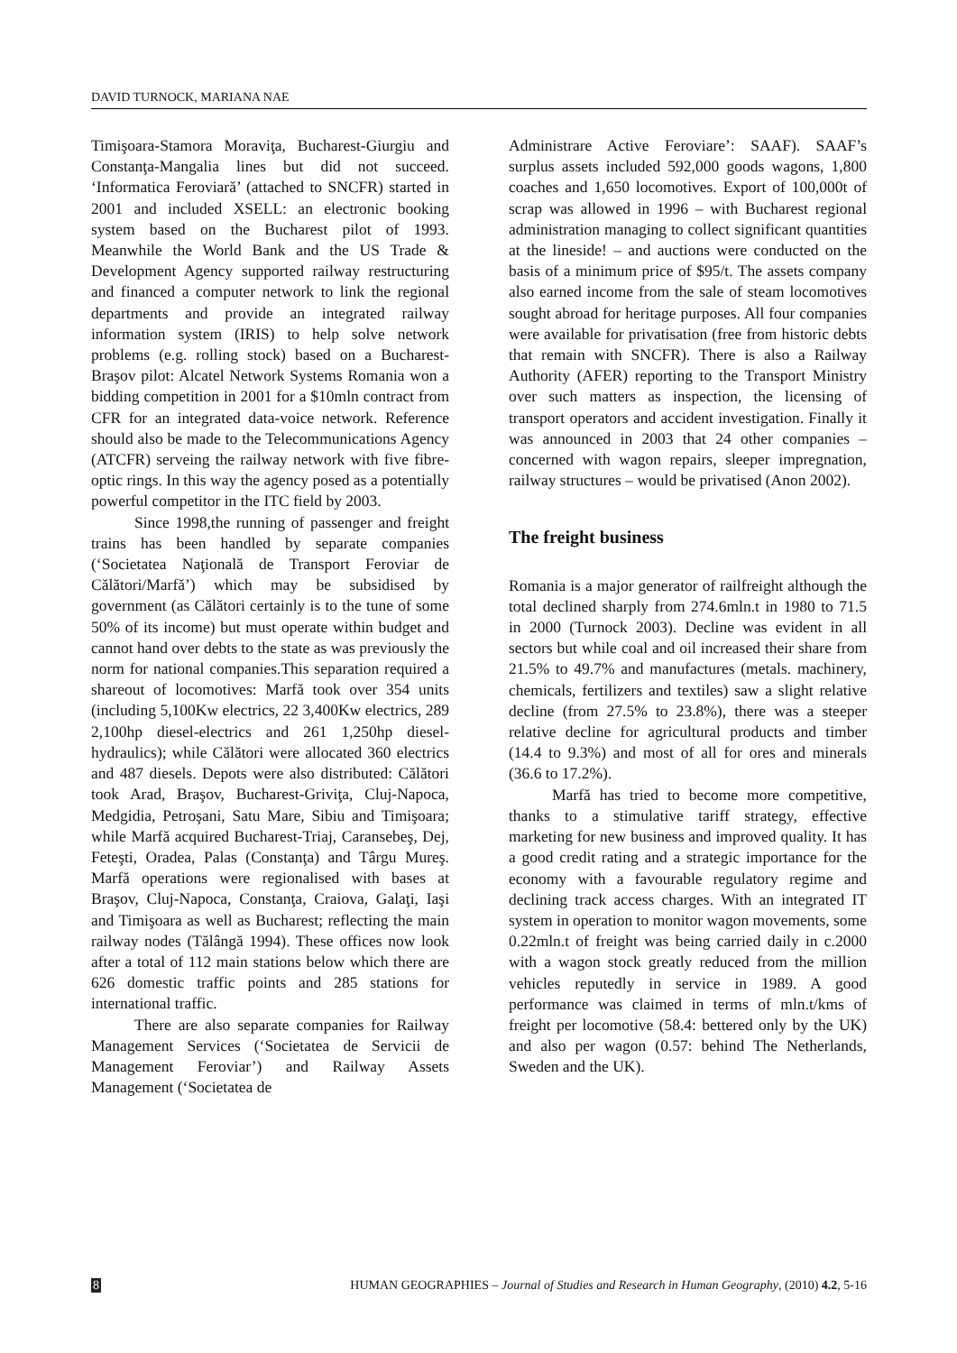DAVID TURNOCK, MARIANA NAE
Timişoara-Stamora Moraviţa, Bucharest-Giurgiu and Constanţa-Mangalia lines but did not succeed. ‘Informatica Feroviară’ (attached to SNCFR) started in 2001 and included XSELL: an electronic booking system based on the Bucharest pilot of 1993. Meanwhile the World Bank and the US Trade & Development Agency supported railway restructuring and financed a computer network to link the regional departments and provide an integrated railway information system (IRIS) to help solve network problems (e.g. rolling stock) based on a Bucharest-Braşov pilot: Alcatel Network Systems Romania won a bidding competition in 2001 for a $10mln contract from CFR for an integrated data-voice network. Reference should also be made to the Telecommunications Agency (ATCFR) serveing the railway network with five fibre-optic rings. In this way the agency posed as a potentially powerful competitor in the ITC field by 2003.
Since 1998,the running of passenger and freight trains has been handled by separate companies (‘Societatea Naţională de Transport Feroviar de Călători/Marfă’) which may be subsidised by government (as Călători certainly is to the tune of some 50% of its income) but must operate within budget and cannot hand over debts to the state as was previously the norm for national companies.This separation required a shareout of locomotives: Marfă took over 354 units (including 5,100Kw electrics, 22 3,400Kw electrics, 289 2,100hp diesel-electrics and 261 1,250hp diesel-hydraulics); while Călători were allocated 360 electrics and 487 diesels. Depots were also distributed: Călători took Arad, Braşov, Bucharest-Griviţa, Cluj-Napoca, Medgidia, Petroşani, Satu Mare, Sibiu and Timişoara; while Marfă acquired Bucharest-Triaj, Caransebeş, Dej, Feteşti, Oradea, Palas (Constanţa) and Târgu Mureş. Marfă operations were regionalised with bases at Braşov, Cluj-Napoca, Constanţa, Craiova, Galaţi, Iaşi and Timişoara as well as Bucharest; reflecting the main railway nodes (Tălângă 1994). These offices now look after a total of 112 main stations below which there are 626 domestic traffic points and 285 stations for international traffic.
There are also separate companies for Railway Management Services (‘Societatea de Servicii de Management Feroviar’) and Railway Assets Management (‘Societatea de
Administrare Active Feroviare’: SAAF). SAAF’s surplus assets included 592,000 goods wagons, 1,800 coaches and 1,650 locomotives. Export of 100,000t of scrap was allowed in 1996 – with Bucharest regional administration managing to collect significant quantities at the lineside! – and auctions were conducted on the basis of a minimum price of $95/t. The assets company also earned income from the sale of steam locomotives sought abroad for heritage purposes. All four companies were available for privatisation (free from historic debts that remain with SNCFR). There is also a Railway Authority (AFER) reporting to the Transport Ministry over such matters as inspection, the licensing of transport operators and accident investigation. Finally it was announced in 2003 that 24 other companies – concerned with wagon repairs, sleeper impregnation, railway structures – would be privatised (Anon 2002).
The freight business
Romania is a major generator of railfreight although the total declined sharply from 274.6mln.t in 1980 to 71.5 in 2000 (Turnock 2003). Decline was evident in all sectors but while coal and oil increased their share from 21.5% to 49.7% and manufactures (metals. machinery, chemicals, fertilizers and textiles) saw a slight relative decline (from 27.5% to 23.8%), there was a steeper relative decline for agricultural products and timber (14.4 to 9.3%) and most of all for ores and minerals (36.6 to 17.2%).
Marfă has tried to become more competitive, thanks to a stimulative tariff strategy, effective marketing for new business and improved quality. It has a good credit rating and a strategic importance for the economy with a favourable regulatory regime and declining track access charges. With an integrated IT system in operation to monitor wagon movements, some 0.22mln.t of freight was being carried daily in c.2000 with a wagon stock greatly reduced from the million vehicles reputedly in service in 1989. A good performance was claimed in terms of mln.t/kms of freight per locomotive (58.4: bettered only by the UK) and also per wagon (0.57: behind The Netherlands, Sweden and the UK).
8 HUMAN GEOGRAPHIES – Journal of Studies and Research in Human Geography, (2010) 4.2, 5-16